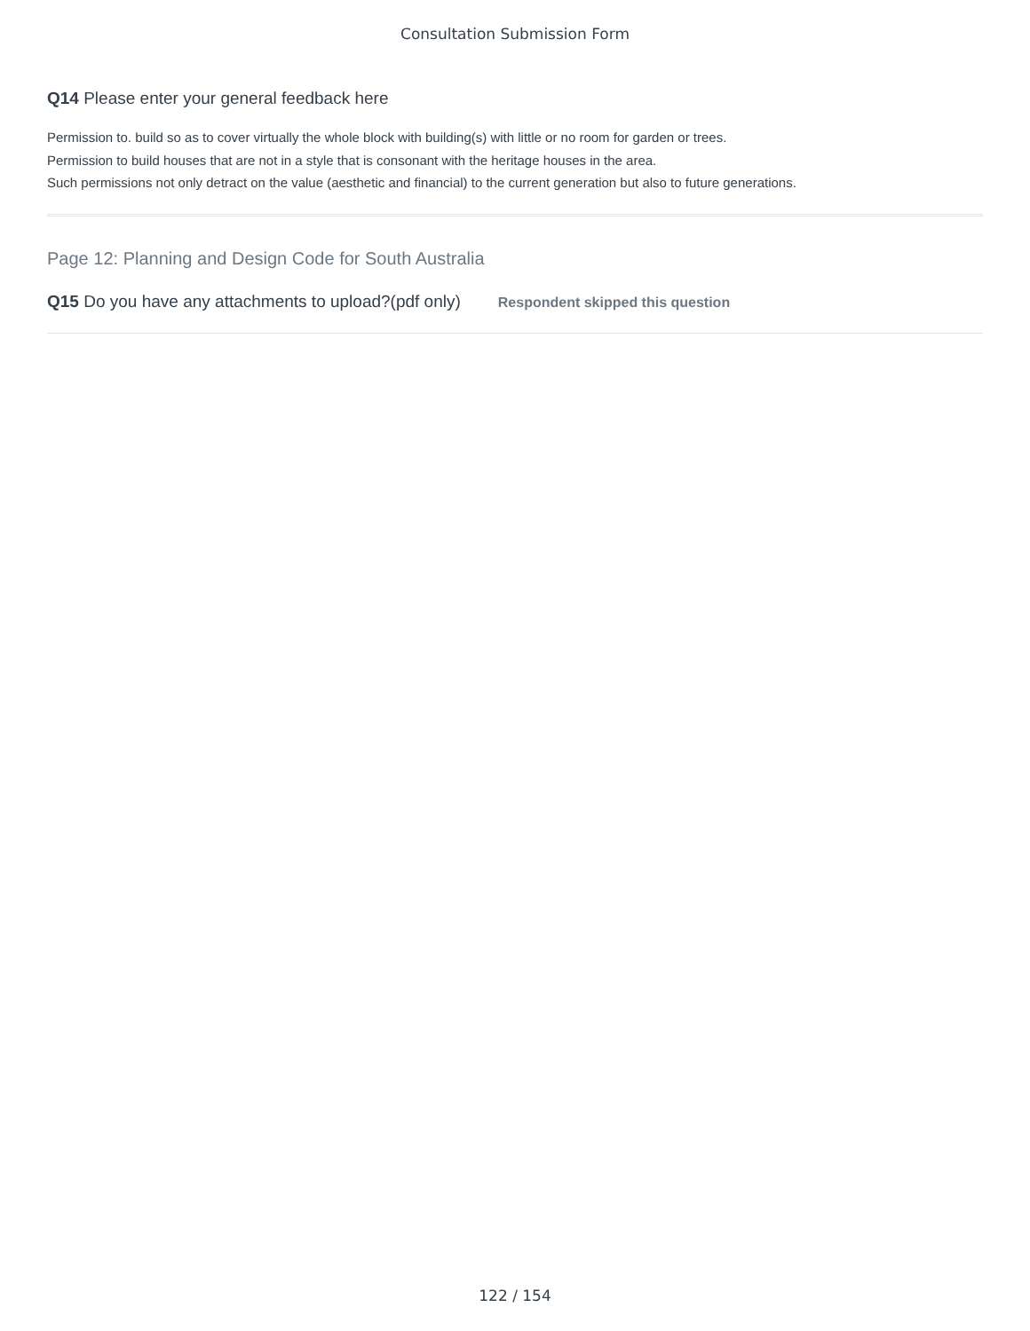Consultation Submission Form
Q14 Please enter your general feedback here
Permission to. build so as to cover virtually the whole block with building(s) with little or no room for garden or trees.
Permission to build houses that are not in a style that is consonant with the heritage houses in the area.
Such permissions not only detract on the value (aesthetic and financial) to the current generation but also to future generations.
Page 12: Planning and Design Code for South Australia
Q15 Do you have any attachments to upload?(pdf only)
Respondent skipped this question
122 / 154